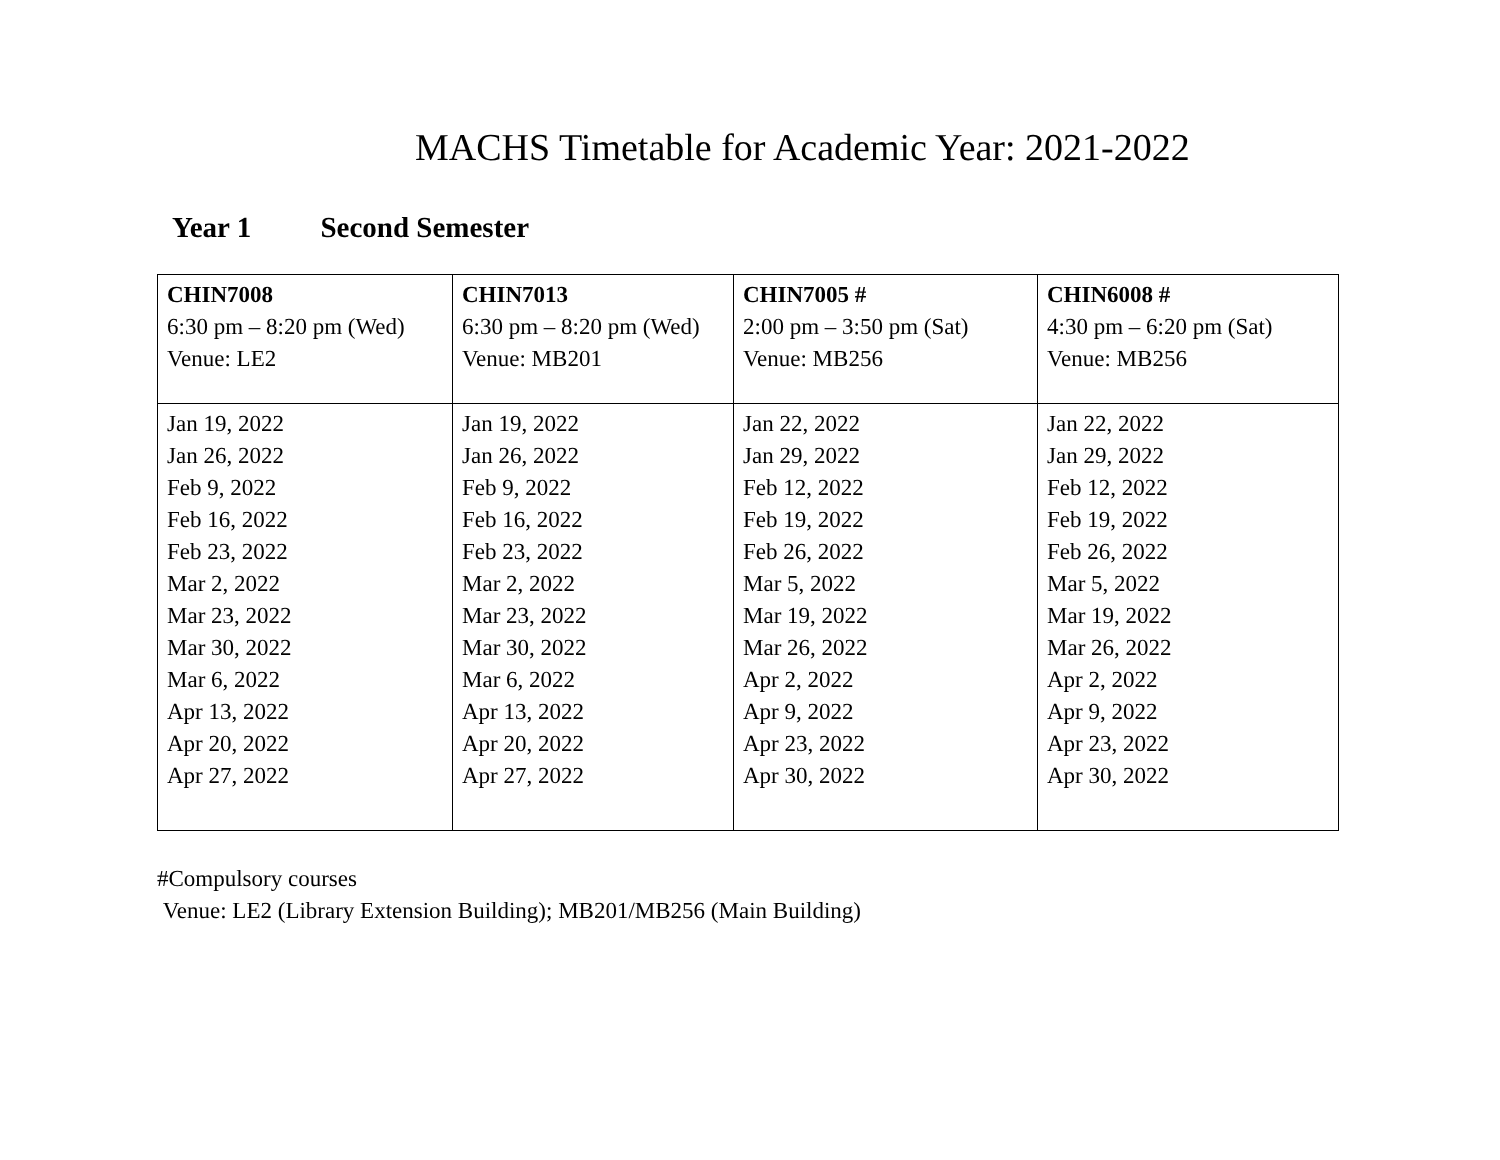MACHS Timetable for Academic Year: 2021-2022
Year 1 Second Semester
| CHIN7008 6:30 pm – 8:20 pm (Wed) Venue: LE2 | CHIN7013 6:30 pm – 8:20 pm (Wed) Venue: MB201 | CHIN7005 # 2:00 pm – 3:50 pm (Sat) Venue: MB256 | CHIN6008 # 4:30 pm – 6:20 pm (Sat) Venue: MB256 |
| Jan 19, 2022 Jan 26, 2022 Feb 9, 2022 Feb 16, 2022 Feb 23, 2022 Mar 2, 2022 Mar 23, 2022 Mar 30, 2022 Mar 6, 2022 Apr 13, 2022 Apr 20, 2022 Apr 27, 2022 | Jan 19, 2022 Jan 26, 2022 Feb 9, 2022 Feb 16, 2022 Feb 23, 2022 Mar 2, 2022 Mar 23, 2022 Mar 30, 2022 Mar 6, 2022 Apr 13, 2022 Apr 20, 2022 Apr 27, 2022 | Jan 22, 2022 Jan 29, 2022 Feb 12, 2022 Feb 19, 2022 Feb 26, 2022 Mar 5, 2022 Mar 19, 2022 Mar 26, 2022 Apr 2, 2022 Apr 9, 2022 Apr 23, 2022 Apr 30, 2022 | Jan 22, 2022 Jan 29, 2022 Feb 12, 2022 Feb 19, 2022 Feb 26, 2022 Mar 5, 2022 Mar 19, 2022 Mar 26, 2022 Apr 2, 2022 Apr 9, 2022 Apr 23, 2022 Apr 30, 2022 |
#Compulsory courses
Venue: LE2 (Library Extension Building); MB201/MB256 (Main Building)